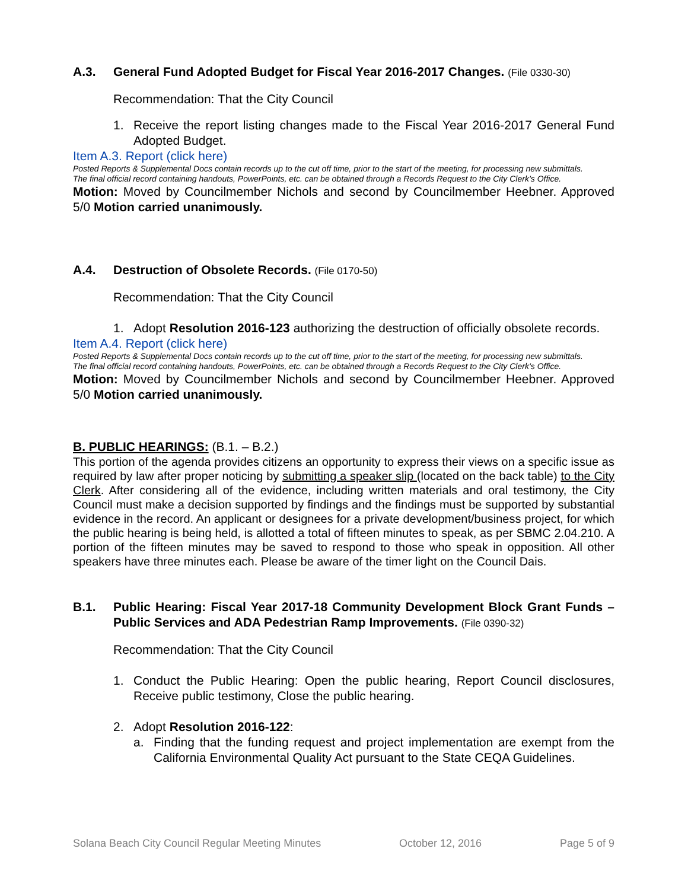A.3. General Fund Adopted Budget for Fiscal Year 2016-2017 Changes. (File 0330-30)
Recommendation: That the City Council
1. Receive the report listing changes made to the Fiscal Year 2016-2017 General Fund Adopted Budget.
Item A.3. Report (click here)
Posted Reports & Supplemental Docs contain records up to the cut off time, prior to the start of the meeting, for processing new submittals.
The final official record containing handouts, PowerPoints, etc. can be obtained through a Records Request to the City Clerk’s Office.
Motion: Moved by Councilmember Nichols and second by Councilmember Heebner. Approved 5/0 Motion carried unanimously.
A.4. Destruction of Obsolete Records. (File 0170-50)
Recommendation: That the City Council
1. Adopt Resolution 2016-123 authorizing the destruction of officially obsolete records.
Item A.4. Report (click here)
Posted Reports & Supplemental Docs contain records up to the cut off time, prior to the start of the meeting, for processing new submittals.
The final official record containing handouts, PowerPoints, etc. can be obtained through a Records Request to the City Clerk’s Office.
Motion: Moved by Councilmember Nichols and second by Councilmember Heebner. Approved 5/0 Motion carried unanimously.
B. PUBLIC HEARINGS: (B.1. – B.2.)
This portion of the agenda provides citizens an opportunity to express their views on a specific issue as required by law after proper noticing by submitting a speaker slip (located on the back table) to the City Clerk. After considering all of the evidence, including written materials and oral testimony, the City Council must make a decision supported by findings and the findings must be supported by substantial evidence in the record. An applicant or designees for a private development/business project, for which the public hearing is being held, is allotted a total of fifteen minutes to speak, as per SBMC 2.04.210. A portion of the fifteen minutes may be saved to respond to those who speak in opposition. All other speakers have three minutes each. Please be aware of the timer light on the Council Dais.
B.1. Public Hearing: Fiscal Year 2017-18 Community Development Block Grant Funds – Public Services and ADA Pedestrian Ramp Improvements. (File 0390-32)
Recommendation: That the City Council
1. Conduct the Public Hearing: Open the public hearing, Report Council disclosures, Receive public testimony, Close the public hearing.
2. Adopt Resolution 2016-122:
a. Finding that the funding request and project implementation are exempt from the California Environmental Quality Act pursuant to the State CEQA Guidelines.
Solana Beach City Council Regular Meeting Minutes October 12, 2016 Page 5 of 9